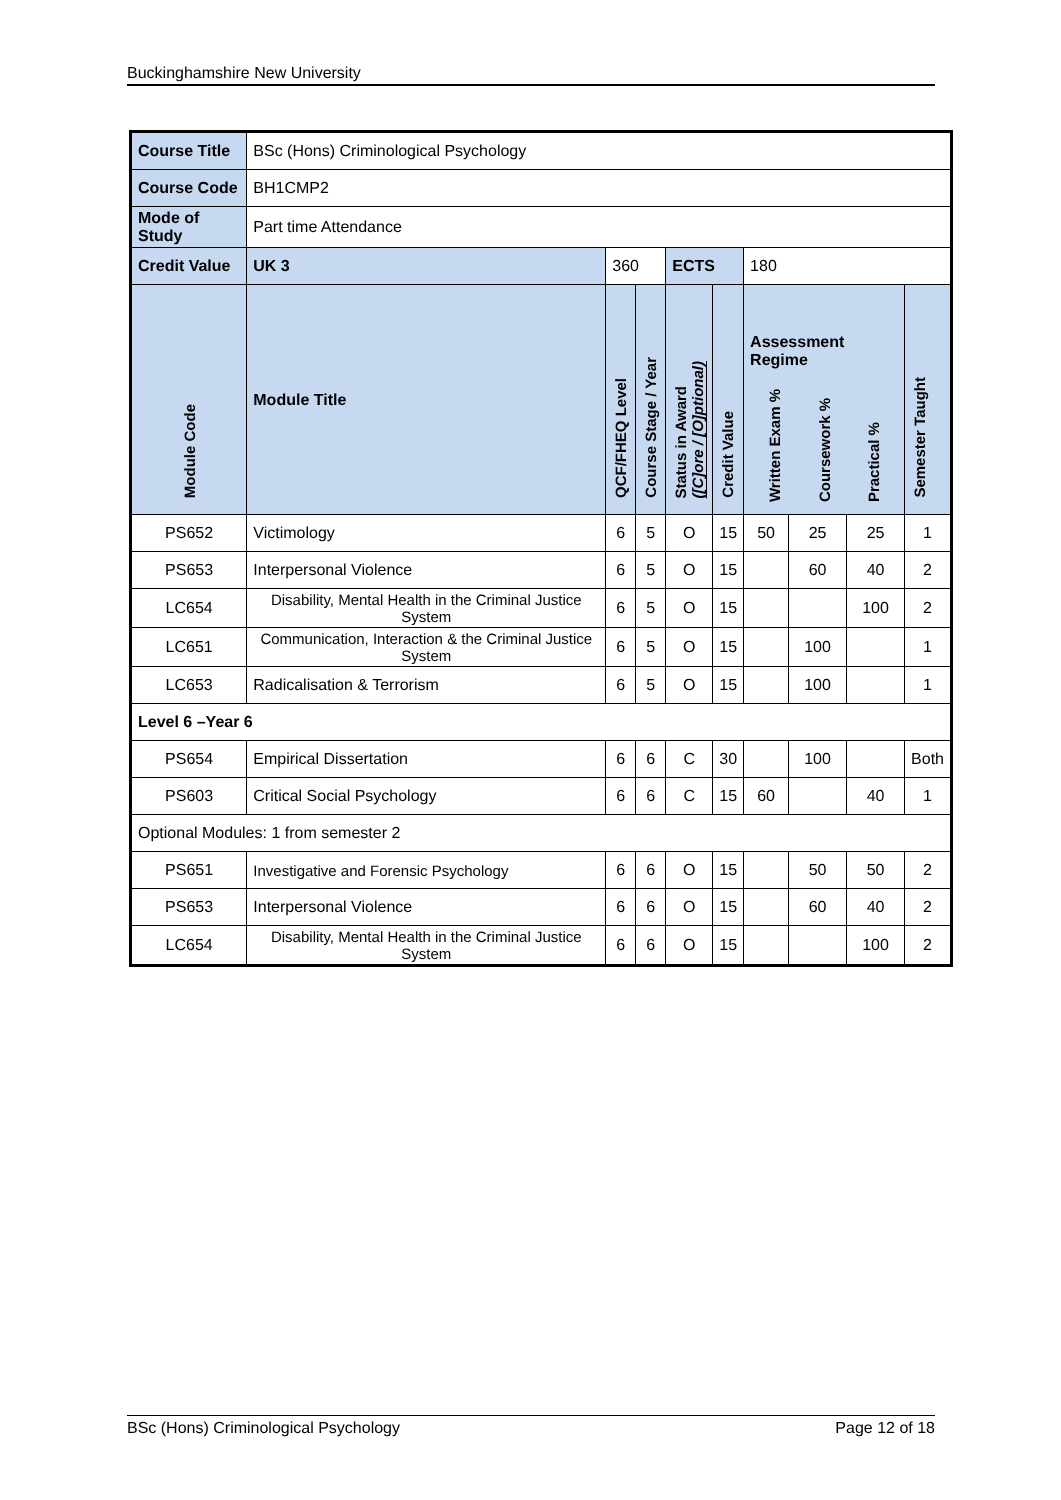Buckinghamshire New University
| Course Title | | BSc (Hons) Criminological Psychology | | | | | | | | | |
| Course Code | | BH1CMP2 | | | | | | | | | |
| Mode of Study | | Part time Attendance | | | | | | | | | |
| Credit Value | | UK 3 | 360 | | | ECTS | | 180 | | | |
| Module Code | Module Title | | | QCF/FHEQ Level | Course Stage / Year | Status in Award ([C]ore / [O]ptional) | Credit Value | Assessment Regime Written Exam % Coursework % Practical % | | | Semester Taught |
| PS652 | Victimology | | | 6 | 5 | O | 15 | 50 | 25 | 25 | 1 |
| PS653 | Interpersonal Violence | | | 6 | 5 | O | 15 | | 60 | 40 | 2 |
| LC654 | Disability, Mental Health in the Criminal Justice System | | | 6 | 5 | O | 15 | | | 100 | 2 |
| LC651 | Communication, Interaction & the Criminal Justice System | | | 6 | 5 | O | 15 | | 100 | | 1 |
| LC653 | Radicalisation & Terrorism | | | 6 | 5 | O | 15 | | 100 | | 1 |
| Level 6 –Year 6 | | | | | | | | | | | |
| PS654 | Empirical Dissertation | | | 6 | 6 | C | 30 | | 100 | | Both |
| PS603 | Critical Social Psychology | | | 6 | 6 | C | 15 | 60 | | 40 | 1 |
| Optional Modules: 1 from semester 2 | | | | | | | | | | | |
| PS651 | Investigative and Forensic Psychology | | | 6 | 6 | O | 15 | | 50 | 50 | 2 |
| PS653 | Interpersonal Violence | | | 6 | 6 | O | 15 | | 60 | 40 | 2 |
| LC654 | Disability, Mental Health in the Criminal Justice System | | | 6 | 6 | O | 15 | | | 100 | 2 |
BSc (Hons) Criminological Psychology Page 12 of 18